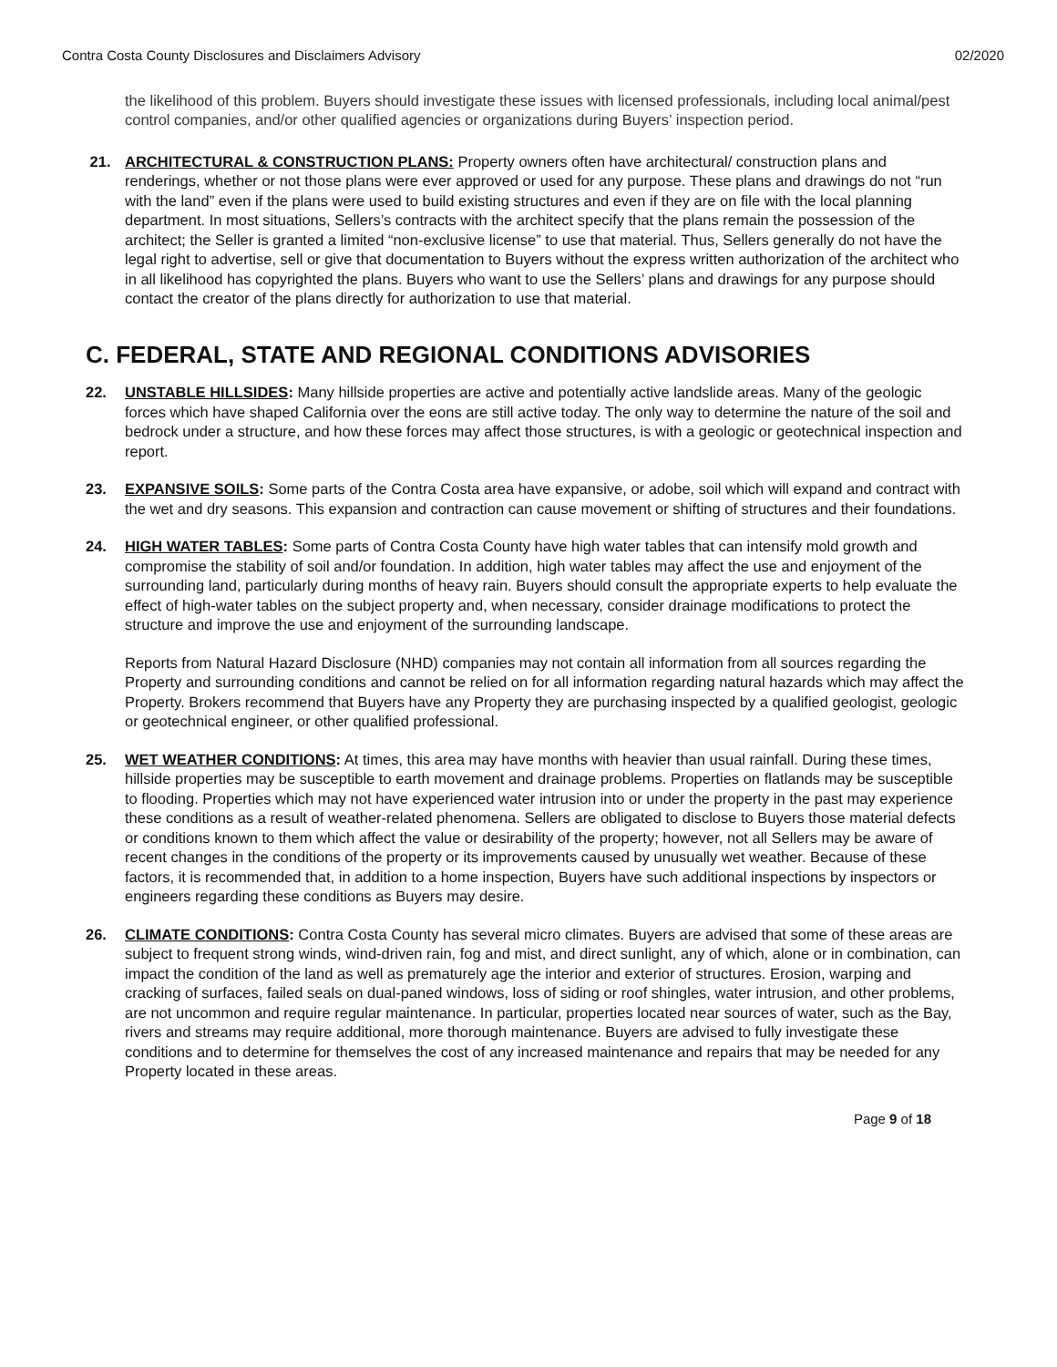Contra Costa County Disclosures and Disclaimers Advisory 02/2020
the likelihood of this problem. Buyers should investigate these issues with licensed professionals, including local animal/pest control companies, and/or other qualified agencies or organizations during Buyers’ inspection period.
21. ARCHITECTURAL & CONSTRUCTION PLANS: Property owners often have architectural/ construction plans and renderings, whether or not those plans were ever approved or used for any purpose. These plans and drawings do not “run with the land” even if the plans were used to build existing structures and even if they are on file with the local planning department. In most situations, Sellers’s contracts with the architect specify that the plans remain the possession of the architect; the Seller is granted a limited “non-exclusive license” to use that material. Thus, Sellers generally do not have the legal right to advertise, sell or give that documentation to Buyers without the express written authorization of the architect who in all likelihood has copyrighted the plans. Buyers who want to use the Sellers’ plans and drawings for any purpose should contact the creator of the plans directly for authorization to use that material.
C. FEDERAL, STATE AND REGIONAL CONDITIONS ADVISORIES
22. UNSTABLE HILLSIDES: Many hillside properties are active and potentially active landslide areas. Many of the geologic forces which have shaped California over the eons are still active today. The only way to determine the nature of the soil and bedrock under a structure, and how these forces may affect those structures, is with a geologic or geotechnical inspection and report.
23. EXPANSIVE SOILS: Some parts of the Contra Costa area have expansive, or adobe, soil which will expand and contract with the wet and dry seasons. This expansion and contraction can cause movement or shifting of structures and their foundations.
24. HIGH WATER TABLES: Some parts of Contra Costa County have high water tables that can intensify mold growth and compromise the stability of soil and/or foundation. In addition, high water tables may affect the use and enjoyment of the surrounding land, particularly during months of heavy rain. Buyers should consult the appropriate experts to help evaluate the effect of high-water tables on the subject property and, when necessary, consider drainage modifications to protect the structure and improve the use and enjoyment of the surrounding landscape.
Reports from Natural Hazard Disclosure (NHD) companies may not contain all information from all sources regarding the Property and surrounding conditions and cannot be relied on for all information regarding natural hazards which may affect the Property. Brokers recommend that Buyers have any Property they are purchasing inspected by a qualified geologist, geologic or geotechnical engineer, or other qualified professional.
25. WET WEATHER CONDITIONS: At times, this area may have months with heavier than usual rainfall. During these times, hillside properties may be susceptible to earth movement and drainage problems. Properties on flatlands may be susceptible to flooding. Properties which may not have experienced water intrusion into or under the property in the past may experience these conditions as a result of weather-related phenomena. Sellers are obligated to disclose to Buyers those material defects or conditions known to them which affect the value or desirability of the property; however, not all Sellers may be aware of recent changes in the conditions of the property or its improvements caused by unusually wet weather. Because of these factors, it is recommended that, in addition to a home inspection, Buyers have such additional inspections by inspectors or engineers regarding these conditions as Buyers may desire.
26. CLIMATE CONDITIONS: Contra Costa County has several micro climates. Buyers are advised that some of these areas are subject to frequent strong winds, wind-driven rain, fog and mist, and direct sunlight, any of which, alone or in combination, can impact the condition of the land as well as prematurely age the interior and exterior of structures. Erosion, warping and cracking of surfaces, failed seals on dual-paned windows, loss of siding or roof shingles, water intrusion, and other problems, are not uncommon and require regular maintenance. In particular, properties located near sources of water, such as the Bay, rivers and streams may require additional, more thorough maintenance. Buyers are advised to fully investigate these conditions and to determine for themselves the cost of any increased maintenance and repairs that may be needed for any Property located in these areas.
Page 9 of 18